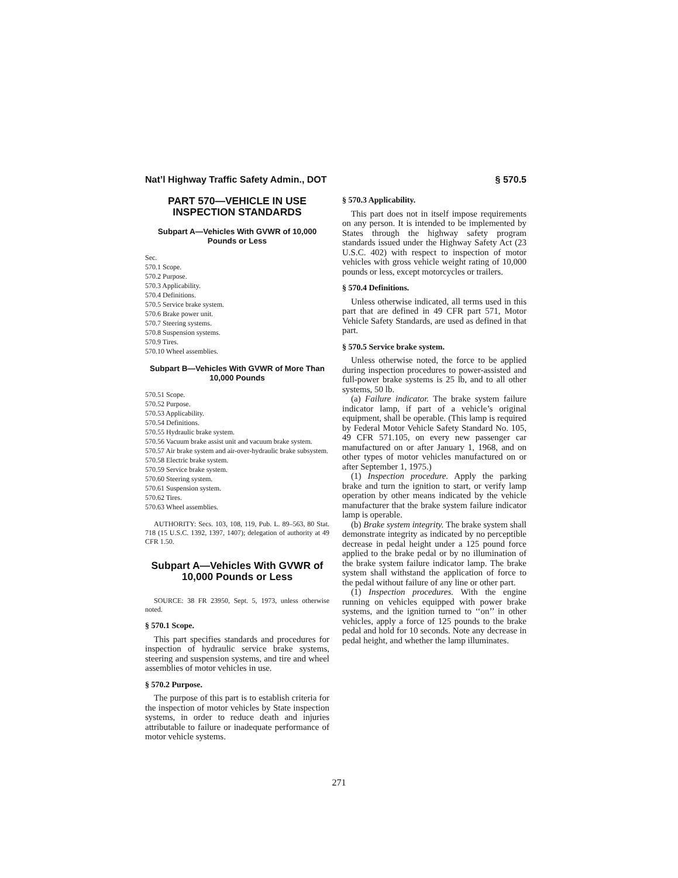Nat’l Highway Traffic Safety Admin., DOT § 570.5
PART 570—VEHICLE IN USE INSPECTION STANDARDS
Subpart A—Vehicles With GVWR of 10,000 Pounds or Less
Sec.
570.1 Scope.
570.2 Purpose.
570.3 Applicability.
570.4 Definitions.
570.5 Service brake system.
570.6 Brake power unit.
570.7 Steering systems.
570.8 Suspension systems.
570.9 Tires.
570.10 Wheel assemblies.
Subpart B—Vehicles With GVWR of More Than 10,000 Pounds
570.51 Scope.
570.52 Purpose.
570.53 Applicability.
570.54 Definitions.
570.55 Hydraulic brake system.
570.56 Vacuum brake assist unit and vacuum brake system.
570.57 Air brake system and air-over-hydraulic brake subsystem.
570.58 Electric brake system.
570.59 Service brake system.
570.60 Steering system.
570.61 Suspension system.
570.62 Tires.
570.63 Wheel assemblies.
AUTHORITY: Secs. 103, 108, 119, Pub. L. 89–563, 80 Stat. 718 (15 U.S.C. 1392, 1397, 1407); delegation of authority at 49 CFR 1.50.
Subpart A—Vehicles With GVWR of 10,000 Pounds or Less
SOURCE: 38 FR 23950, Sept. 5, 1973, unless otherwise noted.
§ 570.1 Scope.
This part specifies standards and procedures for inspection of hydraulic service brake systems, steering and suspension systems, and tire and wheel assemblies of motor vehicles in use.
§ 570.2 Purpose.
The purpose of this part is to establish criteria for the inspection of motor vehicles by State inspection systems, in order to reduce death and injuries attributable to failure or inadequate performance of motor vehicle systems.
§ 570.3 Applicability.
This part does not in itself impose requirements on any person. It is intended to be implemented by States through the highway safety program standards issued under the Highway Safety Act (23 U.S.C. 402) with respect to inspection of motor vehicles with gross vehicle weight rating of 10,000 pounds or less, except motorcycles or trailers.
§ 570.4 Definitions.
Unless otherwise indicated, all terms used in this part that are defined in 49 CFR part 571, Motor Vehicle Safety Standards, are used as defined in that part.
§ 570.5 Service brake system.
Unless otherwise noted, the force to be applied during inspection procedures to power-assisted and full-power brake systems is 25 lb, and to all other systems, 50 lb.
(a) Failure indicator. The brake system failure indicator lamp, if part of a vehicle’s original equipment, shall be operable. (This lamp is required by Federal Motor Vehicle Safety Standard No. 105, 49 CFR 571.105, on every new passenger car manufactured on or after January 1, 1968, and on other types of motor vehicles manufactured on or after September 1, 1975.)
(1) Inspection procedure. Apply the parking brake and turn the ignition to start, or verify lamp operation by other means indicated by the vehicle manufacturer that the brake system failure indicator lamp is operable.
(b) Brake system integrity. The brake system shall demonstrate integrity as indicated by no perceptible decrease in pedal height under a 125 pound force applied to the brake pedal or by no illumination of the brake system failure indicator lamp. The brake system shall withstand the application of force to the pedal without failure of any line or other part.
(1) Inspection procedures. With the engine running on vehicles equipped with power brake systems, and the ignition turned to ‘‘on’’ in other vehicles, apply a force of 125 pounds to the brake pedal and hold for 10 seconds. Note any decrease in pedal height, and whether the lamp illuminates.
271